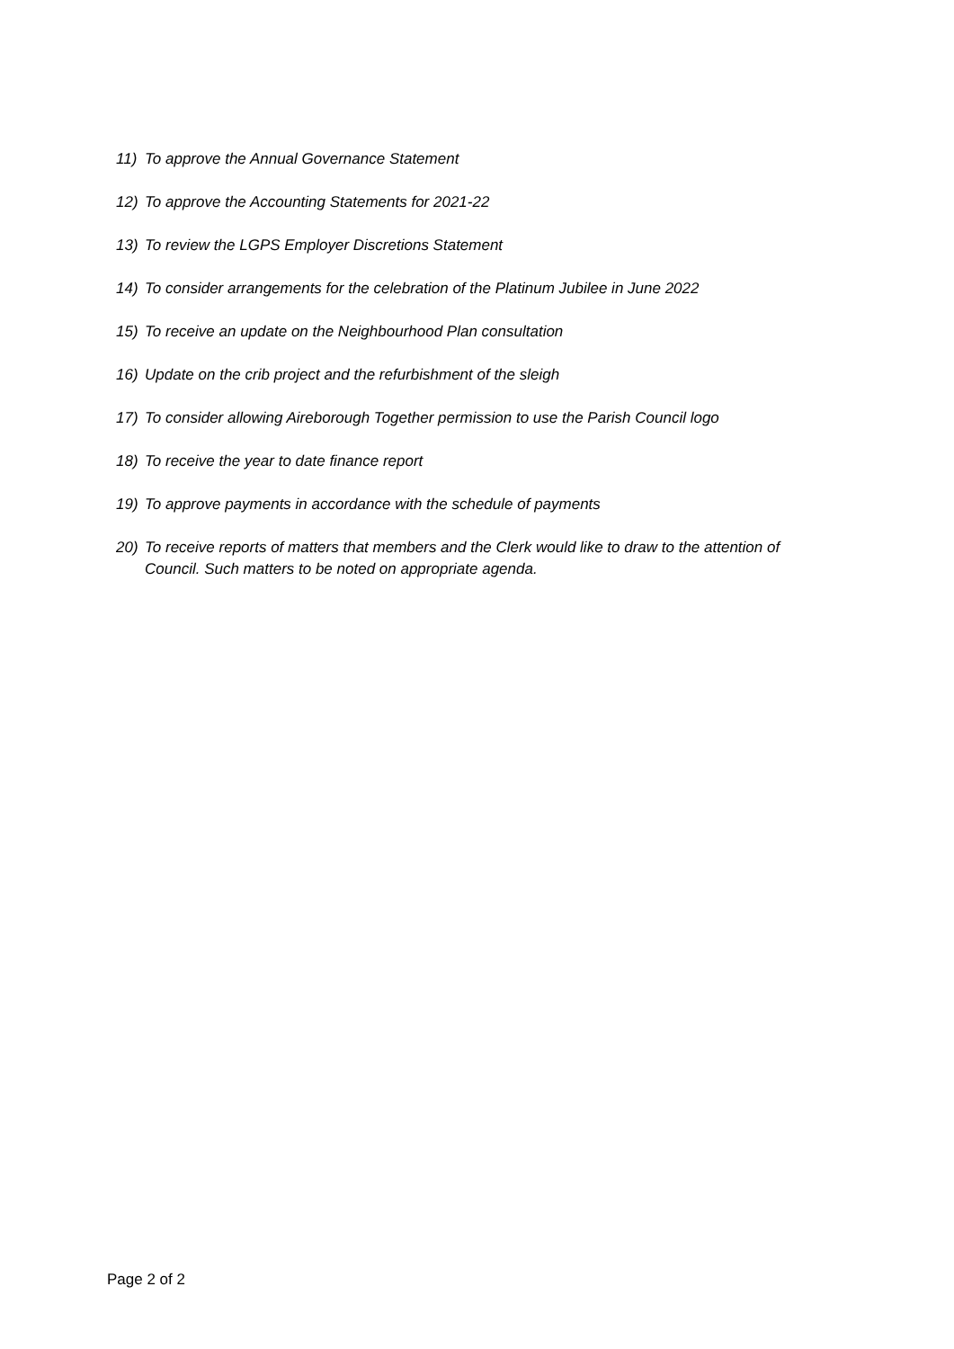11) To approve the Annual Governance Statement
12) To approve the Accounting Statements for 2021-22
13) To review the LGPS Employer Discretions Statement
14) To consider arrangements for the celebration of the Platinum Jubilee in June 2022
15) To receive an update on the Neighbourhood Plan consultation
16) Update on the crib project and the refurbishment of the sleigh
17) To consider allowing Aireborough Together permission to use the Parish Council logo
18) To receive the year to date finance report
19) To approve payments in accordance with the schedule of payments
20) To receive reports of matters that members and the Clerk would like to draw to the attention of Council. Such matters to be noted on appropriate agenda.
Page 2 of 2